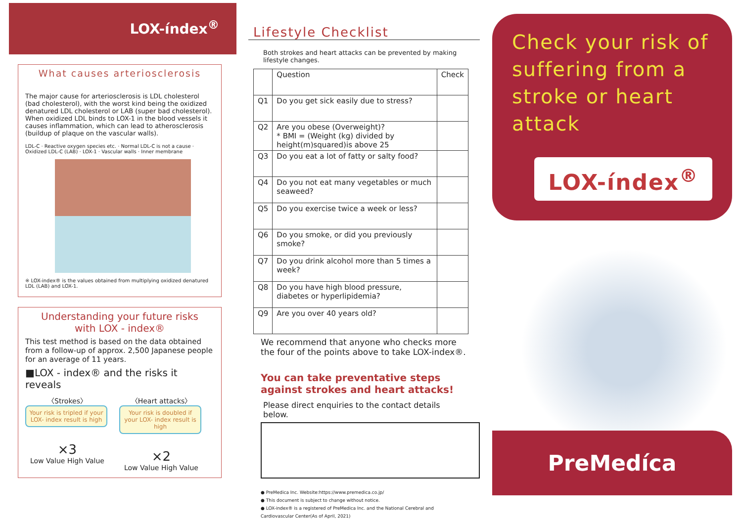LOX-índex<sup>®</sup>
What causes arteriosclerosis
The major cause for arteriosclerosis is LDL cholesterol (bad cholesterol), with the worst kind being the oxidized denatured LDL cholesterol or LAB (super bad cholesterol). When oxidized LDL binds to LOX-1 in the blood vessels it causes inflammation, which can lead to atherosclerosis (buildup of plaque on the vascular walls).
LDL-C · Reactive oxygen species etc. · Normal LDL-C is not a cause · Oxidized LDL-C (LAB) · LOX-1 · Vascular walls · Inner membrane
※ LOX-index® is the values obtained from multiplying oxidized denatured LDL (LAB) and LOX-1.
Understanding your future risks
with LOX - index®
This test method is based on the data obtained from a follow-up of approx. 2,500 Japanese people for an average of 11 years.
■LOX - index® and the risks it reveals
〈Strokes〉
Your risk is tripled if your LOX- index result is high
×3
Low Value High Value
〈Heart attacks〉
Your risk is doubled if your LOX- index result is high
×2
Low Value High Value
Lifestyle Checklist
Both strokes and heart attacks can be prevented by making lifestyle changes.
| | Question | Check |
| --- | --- | --- |
| Q1 | Do you get sick easily due to stress? | |
| Q2 | Are you obese (Overweight)? * BMI = (Weight (kg) divided by height(m)squared)is above 25 | |
| Q3 | Do you eat a lot of fatty or salty food? | |
| Q4 | Do you not eat many vegetables or much seaweed? | |
| Q5 | Do you exercise twice a week or less? | |
| Q6 | Do you smoke, or did you previously smoke? | |
| Q7 | Do you drink alcohol more than 5 times a week? | |
| Q8 | Do you have high blood pressure, diabetes or hyperlipidemia? | |
| Q9 | Are you over 40 years old? | |
We recommend that anyone who checks more the four of the points above to take LOX-index®.
You can take preventative steps against strokes and heart attacks!
Please direct enquiries to the contact details below.
● PreMedica Inc. Website:https://www.premedica.co.jp/
● This document is subject to change without notice.
● LOX-index® is a registered of PreMedica Inc. and the National Cerebral and Cardiovascular Center(As of April, 2021)
Check your risk of suffering from a stroke or heart attack
LOX-índex<sup>®</sup>
PreMedíca